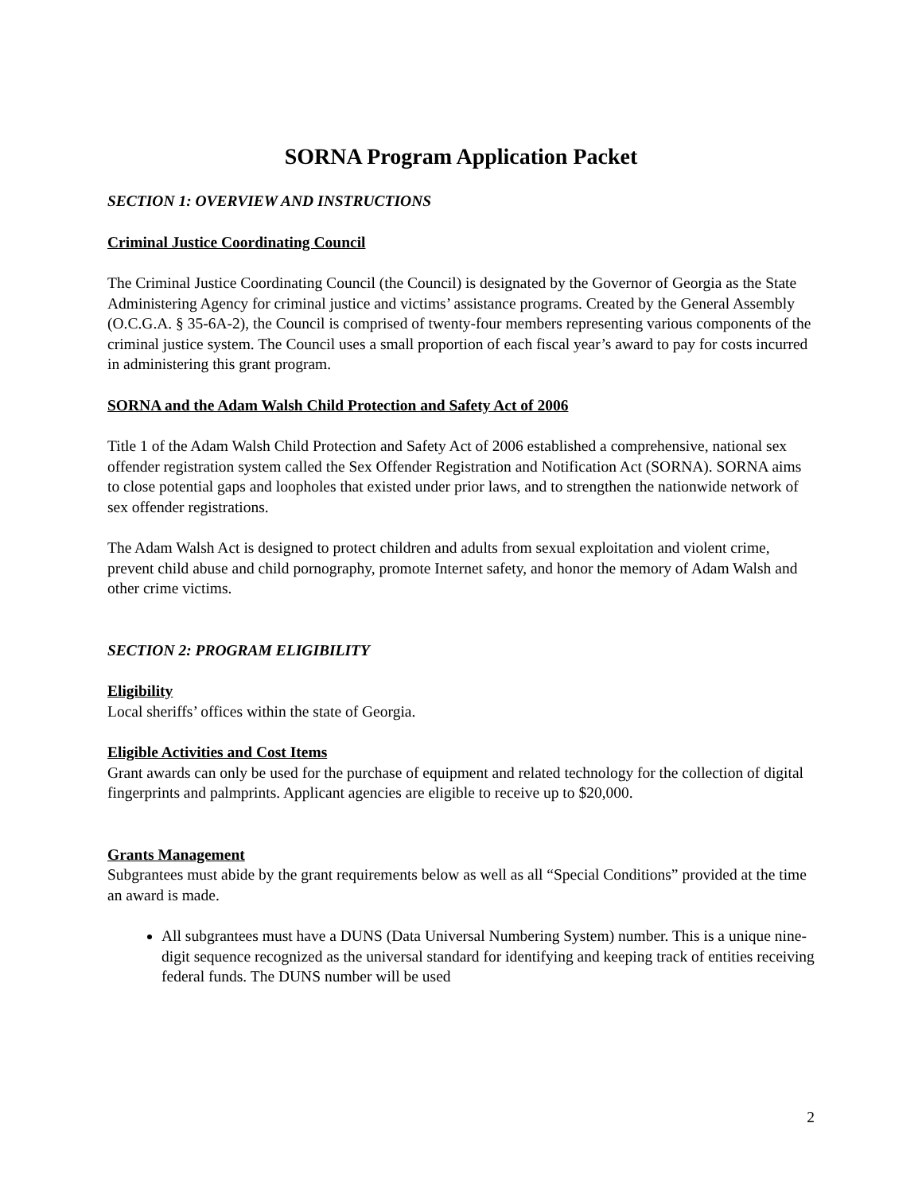SORNA Program Application Packet
SECTION 1: OVERVIEW AND INSTRUCTIONS
Criminal Justice Coordinating Council
The Criminal Justice Coordinating Council (the Council) is designated by the Governor of Georgia as the State Administering Agency for criminal justice and victims’ assistance programs. Created by the General Assembly (O.C.G.A. § 35-6A-2), the Council is comprised of twenty-four members representing various components of the criminal justice system. The Council uses a small proportion of each fiscal year’s award to pay for costs incurred in administering this grant program.
SORNA and the Adam Walsh Child Protection and Safety Act of 2006
Title 1 of the Adam Walsh Child Protection and Safety Act of 2006 established a comprehensive, national sex offender registration system called the Sex Offender Registration and Notification Act (SORNA). SORNA aims to close potential gaps and loopholes that existed under prior laws, and to strengthen the nationwide network of sex offender registrations.
The Adam Walsh Act is designed to protect children and adults from sexual exploitation and violent crime, prevent child abuse and child pornography, promote Internet safety, and honor the memory of Adam Walsh and other crime victims.
SECTION 2: PROGRAM ELIGIBILITY
Eligibility
Local sheriffs’ offices within the state of Georgia.
Eligible Activities and Cost Items
Grant awards can only be used for the purchase of equipment and related technology for the collection of digital fingerprints and palmprints. Applicant agencies are eligible to receive up to $20,000.
Grants Management
Subgrantees must abide by the grant requirements below as well as all “Special Conditions” provided at the time an award is made.
All subgrantees must have a DUNS (Data Universal Numbering System) number. This is a unique nine-digit sequence recognized as the universal standard for identifying and keeping track of entities receiving federal funds. The DUNS number will be used
2